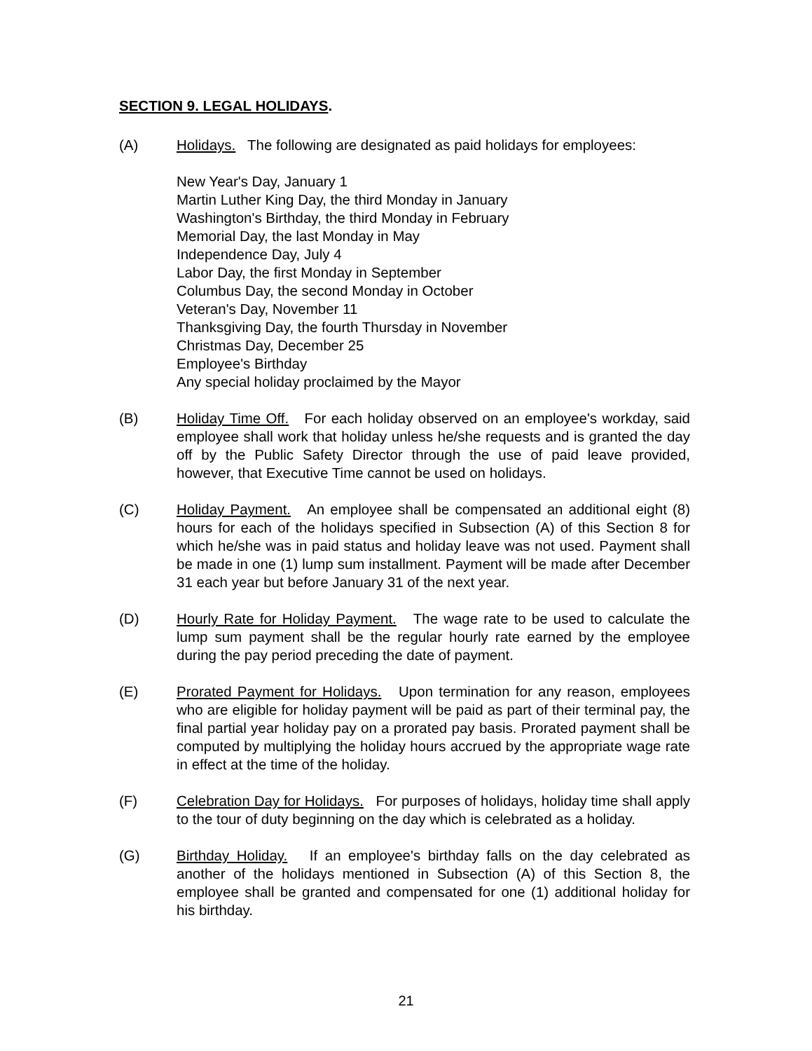SECTION 9. LEGAL HOLIDAYS.
(A) Holidays. The following are designated as paid holidays for employees:
New Year's Day, January 1
Martin Luther King Day, the third Monday in January
Washington's Birthday, the third Monday in February
Memorial Day, the last Monday in May
Independence Day, July 4
Labor Day, the first Monday in September
Columbus Day, the second Monday in October
Veteran's Day, November 11
Thanksgiving Day, the fourth Thursday in November
Christmas Day, December 25
Employee's Birthday
Any special holiday proclaimed by the Mayor
(B) Holiday Time Off. For each holiday observed on an employee's workday, said employee shall work that holiday unless he/she requests and is granted the day off by the Public Safety Director through the use of paid leave provided, however, that Executive Time cannot be used on holidays.
(C) Holiday Payment. An employee shall be compensated an additional eight (8) hours for each of the holidays specified in Subsection (A) of this Section 8 for which he/she was in paid status and holiday leave was not used. Payment shall be made in one (1) lump sum installment. Payment will be made after December 31 each year but before January 31 of the next year.
(D) Hourly Rate for Holiday Payment. The wage rate to be used to calculate the lump sum payment shall be the regular hourly rate earned by the employee during the pay period preceding the date of payment.
(E) Prorated Payment for Holidays. Upon termination for any reason, employees who are eligible for holiday payment will be paid as part of their terminal pay, the final partial year holiday pay on a prorated pay basis. Prorated payment shall be computed by multiplying the holiday hours accrued by the appropriate wage rate in effect at the time of the holiday.
(F) Celebration Day for Holidays. For purposes of holidays, holiday time shall apply to the tour of duty beginning on the day which is celebrated as a holiday.
(G) Birthday Holiday. If an employee's birthday falls on the day celebrated as another of the holidays mentioned in Subsection (A) of this Section 8, the employee shall be granted and compensated for one (1) additional holiday for his birthday.
21